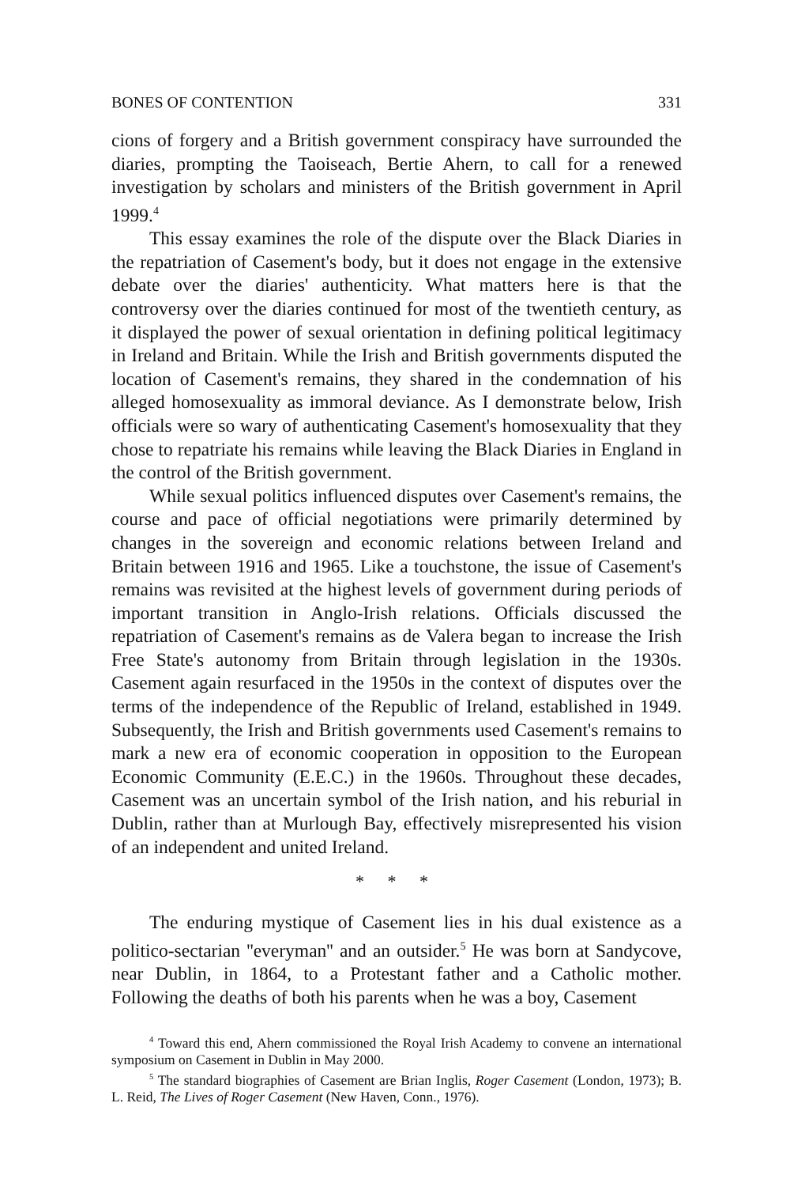BONES OF CONTENTION 331
cions of forgery and a British government conspiracy have surrounded the diaries, prompting the Taoiseach, Bertie Ahern, to call for a renewed investigation by scholars and ministers of the British government in April 1999.<sup>4</sup>
This essay examines the role of the dispute over the Black Diaries in the repatriation of Casement's body, but it does not engage in the extensive debate over the diaries' authenticity. What matters here is that the controversy over the diaries continued for most of the twentieth century, as it displayed the power of sexual orientation in defining political legitimacy in Ireland and Britain. While the Irish and British governments disputed the location of Casement's remains, they shared in the condemnation of his alleged homosexuality as immoral deviance. As I demonstrate below, Irish officials were so wary of authenticating Casement's homosexuality that they chose to repatriate his remains while leaving the Black Diaries in England in the control of the British government.
While sexual politics influenced disputes over Casement's remains, the course and pace of official negotiations were primarily determined by changes in the sovereign and economic relations between Ireland and Britain between 1916 and 1965. Like a touchstone, the issue of Casement's remains was revisited at the highest levels of government during periods of important transition in Anglo-Irish relations. Officials discussed the repatriation of Casement's remains as de Valera began to increase the Irish Free State's autonomy from Britain through legislation in the 1930s. Casement again resurfaced in the 1950s in the context of disputes over the terms of the independence of the Republic of Ireland, established in 1949. Subsequently, the Irish and British governments used Casement's remains to mark a new era of economic cooperation in opposition to the European Economic Community (E.E.C.) in the 1960s. Throughout these decades, Casement was an uncertain symbol of the Irish nation, and his reburial in Dublin, rather than at Murlough Bay, effectively misrepresented his vision of an independent and united Ireland.
* * *
The enduring mystique of Casement lies in his dual existence as a politico-sectarian ''everyman'' and an outsider.<sup>5</sup> He was born at Sandycove, near Dublin, in 1864, to a Protestant father and a Catholic mother. Following the deaths of both his parents when he was a boy, Casement
<sup>4</sup> Toward this end, Ahern commissioned the Royal Irish Academy to convene an international symposium on Casement in Dublin in May 2000.
<sup>5</sup> The standard biographies of Casement are Brian Inglis, Roger Casement (London, 1973); B. L. Reid, The Lives of Roger Casement (New Haven, Conn., 1976).